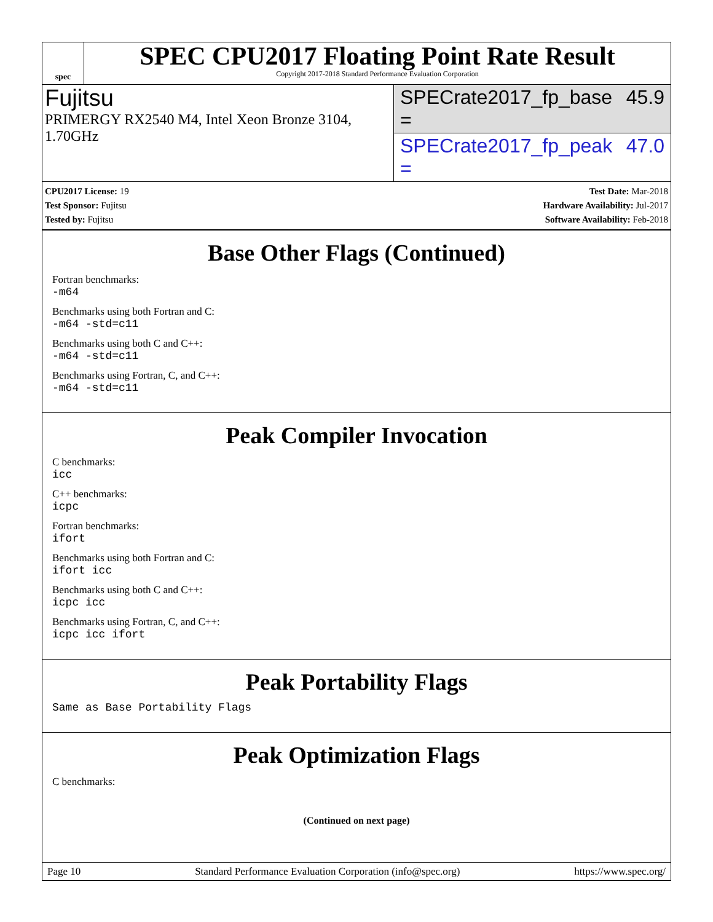spec
SPEC CPU2017 Floating Point Rate Result
Copyright 2017-2018 Standard Performance Evaluation Corporation
Fujitsu
PRIMERGY RX2540 M4, Intel Xeon Bronze 3104, 1.70GHz
SPECrate2017_fp_base = 45.9
SPECrate2017_fp_peak = 47.0
CPU2017 License: 19
Test Sponsor: Fujitsu
Tested by: Fujitsu
Test Date: Mar-2018
Hardware Availability: Jul-2017
Software Availability: Feb-2018
Base Other Flags (Continued)
Fortran benchmarks:
-m64
Benchmarks using both Fortran and C:
-m64 -std=c11
Benchmarks using both C and C++:
-m64 -std=c11
Benchmarks using Fortran, C, and C++:
-m64 -std=c11
Peak Compiler Invocation
C benchmarks:
icc
C++ benchmarks:
icpc
Fortran benchmarks:
ifort
Benchmarks using both Fortran and C:
ifort icc
Benchmarks using both C and C++:
icpc icc
Benchmarks using Fortran, C, and C++:
icpc icc ifort
Peak Portability Flags
Same as Base Portability Flags
Peak Optimization Flags
C benchmarks:
(Continued on next page)
Page 10 Standard Performance Evaluation Corporation (info@spec.org) https://www.spec.org/